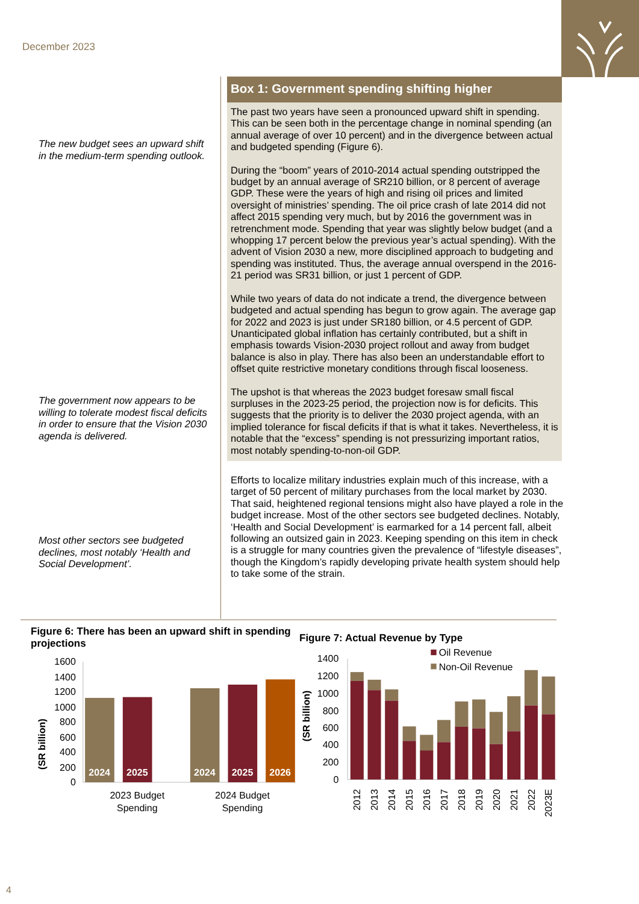December 2023
The new budget sees an upward shift in the medium-term spending outlook.
The government now appears to be willing to tolerate modest fiscal deficits in order to ensure that the Vision 2030 agenda is delivered.
Most other sectors see budgeted declines, most notably ‘Health and Social Development’.
Box 1: Government spending shifting higher
The past two years have seen a pronounced upward shift in spending. This can be seen both in the percentage change in nominal spending (an annual average of over 10 percent) and in the divergence between actual and budgeted spending (Figure 6).
During the “boom” years of 2010-2014 actual spending outstripped the budget by an annual average of SR210 billion, or 8 percent of average GDP. These were the years of high and rising oil prices and limited oversight of ministries’ spending. The oil price crash of late 2014 did not affect 2015 spending very much, but by 2016 the government was in retrenchment mode. Spending that year was slightly below budget (and a whopping 17 percent below the previous year’s actual spending). With the advent of Vision 2030 a new, more disciplined approach to budgeting and spending was instituted. Thus, the average annual overspend in the 2016-21 period was SR31 billion, or just 1 percent of GDP.
While two years of data do not indicate a trend, the divergence between budgeted and actual spending has begun to grow again. The average gap for 2022 and 2023 is just under SR180 billion, or 4.5 percent of GDP. Unanticipated global inflation has certainly contributed, but a shift in emphasis towards Vision-2030 project rollout and away from budget balance is also in play. There has also been an understandable effort to offset quite restrictive monetary conditions through fiscal looseness.
The upshot is that whereas the 2023 budget foresaw small fiscal surpluses in the 2023-25 period, the projection now is for deficits. This suggests that the priority is to deliver the 2030 project agenda, with an implied tolerance for fiscal deficits if that is what it takes. Nevertheless, it is notable that the “excess” spending is not pressurizing important ratios, most notably spending-to-non-oil GDP.
Efforts to localize military industries explain much of this increase, with a target of 50 percent of military purchases from the local market by 2030. That said, heightened regional tensions might also have played a role in the budget increase. Most of the other sectors see budgeted declines. Notably, ‘Health and Social Development’ is earmarked for a 14 percent fall, albeit following an outsized gain in 2023. Keeping spending on this item in check is a struggle for many countries given the prevalence of “lifestyle diseases”, though the Kingdom’s rapidly developing private health system should help to take some of the strain.
Figure 6: There has been an upward shift in spending projections
0
200
400
600
800
1000
1200
1400
1600
(SR billion)
2024
2025
2024
2025
2026
2023 Budget
Spending
2024 Budget
Spending
Figure 7: Actual Revenue by Type
0
200
400
600
800
1000
1200
1400
(SR billion)
Oil Revenue
Non-Oil Revenue
2012
2013
2014
2015
2016
2017
2018
2019
2020
2021
2022
2023E
4